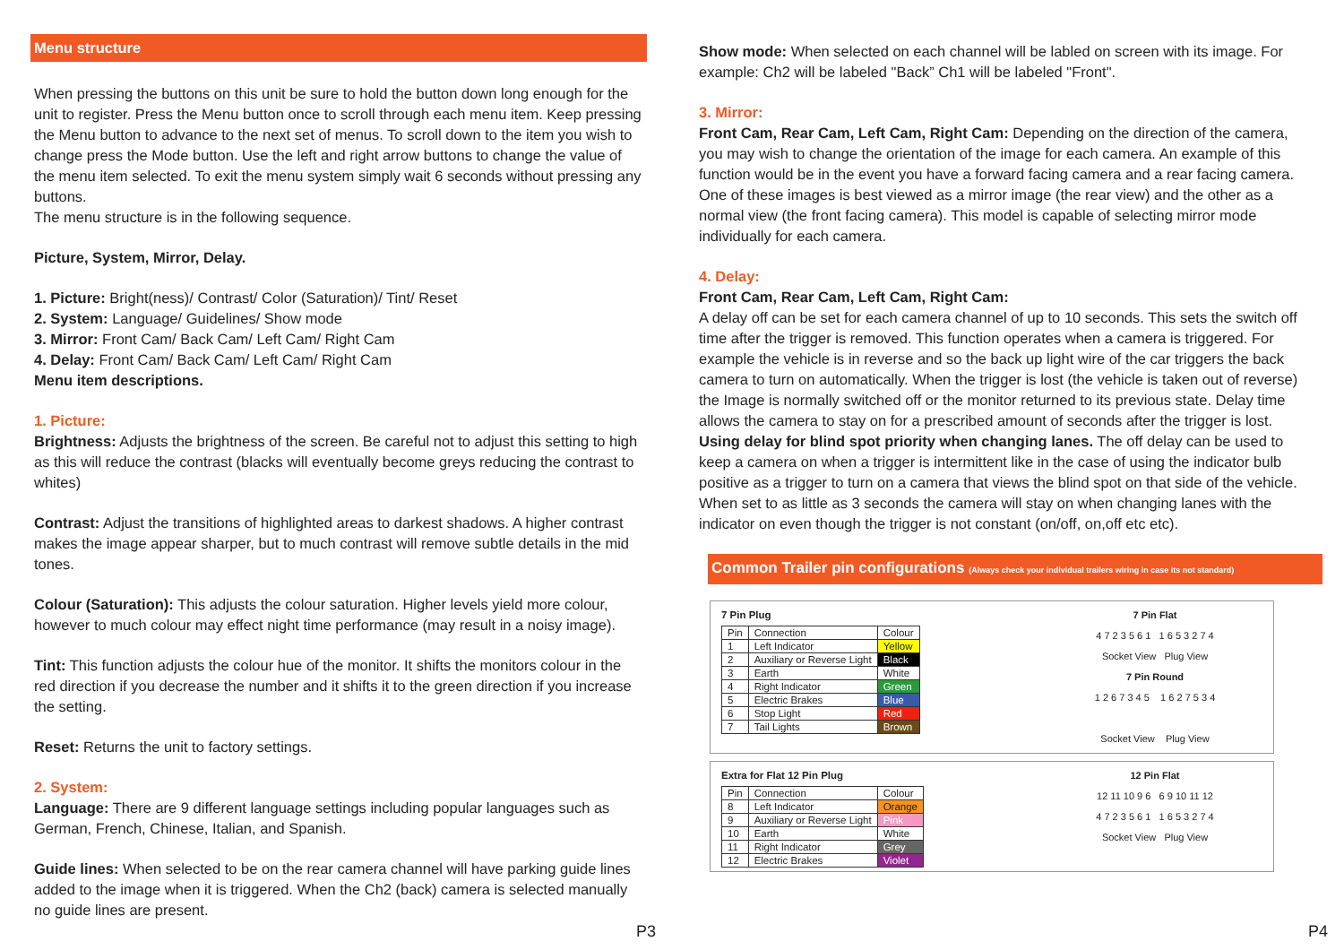Menu structure
When pressing the buttons on this unit be sure to hold the button down long enough for the unit to register. Press the Menu button once to scroll through each menu item. Keep pressing the Menu button to advance to the next set of menus. To scroll down to the item you wish to change press the Mode button. Use the left and right arrow buttons to change the value of the menu item selected. To exit the menu system simply wait 6 seconds without pressing any buttons.
The menu structure is in the following sequence.
Picture, System, Mirror, Delay.
1. Picture: Bright(ness)/ Contrast/ Color (Saturation)/ Tint/ Reset
2. System: Language/ Guidelines/ Show mode
3. Mirror: Front Cam/ Back Cam/ Left Cam/ Right Cam
4. Delay: Front Cam/ Back Cam/ Left Cam/ Right Cam
Menu item descriptions.
1. Picture:
Brightness: Adjusts the brightness of the screen. Be careful not to adjust this setting to high as this will reduce the contrast (blacks will eventually become greys reducing the contrast to whites)
Contrast: Adjust the transitions of highlighted areas to darkest shadows. A higher contrast makes the image appear sharper, but to much contrast will remove subtle details in the mid tones.
Colour (Saturation): This adjusts the colour saturation. Higher levels yield more colour, however to much colour may effect night time performance (may result in a noisy image).
Tint: This function adjusts the colour hue of the monitor. It shifts the monitors colour in the red direction if you decrease the number and it shifts it to the green direction if you increase the setting.
Reset: Returns the unit to factory settings.
2. System:
Language: There are 9 different language settings including popular languages such as German, French, Chinese, Italian, and Spanish.
Guide lines: When selected to be on the rear camera channel will have parking guide lines added to the image when it is triggered. When the Ch2 (back) camera is selected manually no guide lines are present.
P3
Show mode: When selected on each channel will be labled on screen with its image. For example: Ch2 will be labeled "Back” Ch1 will be labeled "Front".
3. Mirror:
Front Cam, Rear Cam, Left Cam, Right Cam: Depending on the direction of the camera, you may wish to change the orientation of the image for each camera. An example of this function would be in the event you have a forward facing camera and a rear facing camera. One of these images is best viewed as a mirror image (the rear view) and the other as a normal view (the front facing camera). This model is capable of selecting mirror mode individually for each camera.
4. Delay:
Front Cam, Rear Cam, Left Cam, Right Cam:
A delay off can be set for each camera channel of up to 10 seconds. This sets the switch off time after the trigger is removed. This function operates when a camera is triggered. For example the vehicle is in reverse and so the back up light wire of the car triggers the back camera to turn on automatically. When the trigger is lost (the vehicle is taken out of reverse) the Image is normally switched off or the monitor returned to its previous state. Delay time allows the camera to stay on for a prescribed amount of seconds after the trigger is lost.
Using delay for blind spot priority when changing lanes. The off delay can be used to keep a camera on when a trigger is intermittent like in the case of using the indicator bulb positive as a trigger to turn on a camera that views the blind spot on that side of the vehicle. When set to as little as 3 seconds the camera will stay on when changing lanes with the indicator on even though the trigger is not constant (on/off, on,off etc etc).
Common Trailer pin configurations (Always check your individual trailers wiring in case its not standard)
7 Pin Plug
| Pin | Connection | Colour |
| --- | --- | --- |
| 1 | Left Indicator | Yellow |
| 2 | Auxiliary or Reverse Light | Black |
| 3 | Earth | White |
| 4 | Right Indicator | Green |
| 5 | Electric Brakes | Blue |
| 6 | Stop Light | Red |
| 7 | Tail Lights | Brown |
7 Pin Flat
4 7 2 3 5 6 1 1 6 5 3 2 7 4
Socket View Plug View
7 Pin Round
1 2 6 7 3 4 5 1 6 2 7 5 3 4
Socket View Plug View
Extra for Flat 12 Pin Plug
| Pin | Connection | Colour |
| --- | --- | --- |
| 8 | Left Indicator | Orange |
| 9 | Auxiliary or Reverse Light | Pink |
| 10 | Earth | White |
| 11 | Right Indicator | Grey |
| 12 | Electric Brakes | Violet |
12 Pin Flat
12 11 10 9 6 6 9 10 11 12
4 7 2 3 5 6 1 1 6 5 3 2 7 4
Socket View Plug View
P4